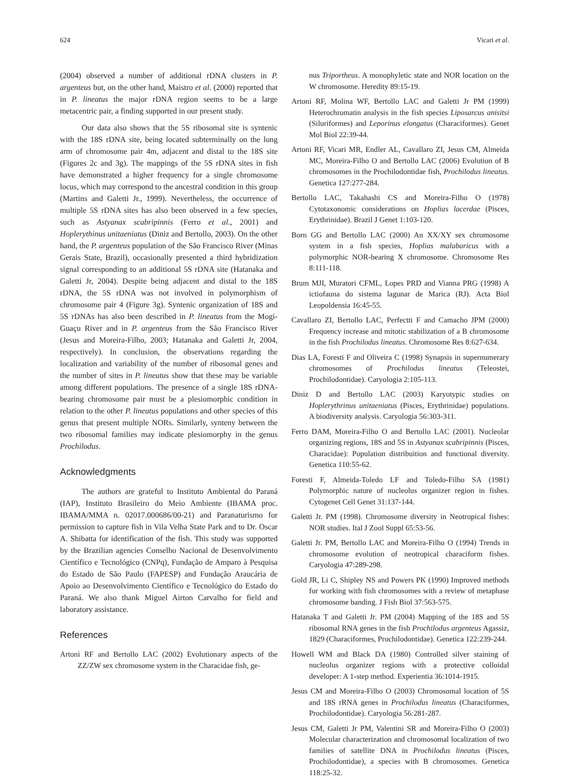624 Vicari et al.
(2004) observed a number of additional rDNA clusters in P. argenteus but, on the other hand, Maistro et al. (2000) reported that in P. lineatus the major rDNA region seems to be a large metacentric pair, a finding supported in our present study.
Our data also shows that the 5S ribosomal site is syntenic with the 18S rDNA site, being located subterminally on the long arm of chromosome pair 4m, adjacent and distal to the 18S site (Figures 2c and 3g). The mappings of the 5S rDNA sites in fish have demonstrated a higher frequency for a single chromosome locus, which may correspond to the ancestral condition in this group (Martins and Galetti Jr., 1999). Nevertheless, the occurrence of multiple 5S rDNA sites has also been observed in a few species, such as Astyanax scabripinnis (Ferro et al., 2001) and Hoplerythinus unitaeniatus (Diniz and Bertollo, 2003). On the other hand, the P. argenteus population of the São Francisco River (Minas Gerais State, Brazil), occasionally presented a third hybridization signal corresponding to an additional 5S rDNA site (Hatanaka and Galetti Jr, 2004). Despite being adjacent and distal to the 18S rDNA, the 5S rDNA was not involved in polymorphism of chromosome pair 4 (Figure 3g). Syntenic organization of 18S and 5S rDNAs has also been described in P. lineatus from the Mogi-Guaçu River and in P. argenteus from the São Francisco River (Jesus and Moreira-Filho, 2003; Hatanaka and Galetti Jr, 2004, respectively). In conclusion, the observations regarding the localization and variability of the number of ribosomal genes and the number of sites in P. lineatus show that these may be variable among different populations. The presence of a single 18S rDNA-bearing chromosome pair must be a plesiomorphic condition in relation to the other P. lineatus populations and other species of this genus that present multiple NORs. Similarly, synteny between the two ribosomal families may indicate plesiomorphy in the genus Prochilodus.
Acknowledgments
The authors are grateful to Instituto Ambiental do Paraná (IAP), Instituto Brasileiro do Meio Ambiente (IBAMA proc. IBAMA/MMA n. 02017.000686/00-21) and Paranaturismo for permission to capture fish in Vila Velha State Park and to Dr. Oscar A. Shibatta for identification of the fish. This study was supported by the Brazilian agencies Conselho Nacional de Desenvolvimento Científico e Tecnológico (CNPq), Fundação de Amparo à Pesquisa do Estado de São Paulo (FAPESP) and Fundação Araucária de Apoio ao Desenvolvimento Científico e Tecnológico do Estado do Paraná. We also thank Miguel Airton Carvalho for field and laboratory assistance.
References
Artoni RF and Bertollo LAC (2002) Evolutionary aspects of the ZZ/ZW sex chromosome system in the Characidae fish, ge-
nus Triportheus. A monophyletic state and NOR location on the W chromosome. Heredity 89:15-19.
Artoni RF, Molina WF, Bertollo LAC and Galetti Jr PM (1999) Heterochromatin analysis in the fish species Liposarcus anisitsi (Siluriformes) and Leporinus elongatus (Characiformes). Genet Mol Biol 22:39-44.
Artoni RF, Vicari MR, Endler AL, Cavallaro ZI, Jesus CM, Almeida MC, Moreira-Filho O and Bertollo LAC (2006) Evolution of B chromosomes in the Prochilodontidae fish, Prochilodus lineatus. Genetica 127:277-284.
Bertollo LAC, Takahashi CS and Moreira-Filho O (1978) Cytotaxonomic considerations on Hoplias lacerdae (Pisces, Erythrinidae). Brazil J Genet 1:103-120.
Born GG and Bertollo LAC (2000) An XX/XY sex chromosome system in a fish species, Hoplias malabaricus with a polymorphic NOR-bearing X chromosome. Chromosome Res 8:111-118.
Brum MJI, Muratori CFML, Lopes PRD and Vianna PRG (1998) A ictiofauna do sistema lagunar de Marica (RJ). Acta Biol Leopoldensia 16:45-55.
Cavallaro ZI, Bertollo LAC, Perfectti F and Camacho JPM (2000) Frequency increase and mitotic stabilization of a B chromosome in the fish Prochilodus lineatus. Chromosome Res 8:627-634.
Dias LA, Foresti F and Oliveira C (1998) Synapsis in supernumerary chromosomes of Prochilodus lineatus (Teleostei, Prochilodontidae). Caryologia 2:105-113.
Diniz D and Bertollo LAC (2003) Karyotypic studies on Hoplerythrinus unitaeniatus (Pisces, Erythrinidae) populations. A biodiversity analysis. Caryologia 56:303-311.
Ferro DAM, Moreira-Filho O and Bertollo LAC (2001). Nucleolar organizing regions, 18S and 5S in Astyanax scabripinnis (Pisces, Characidae): Population distribuition and functional diversity. Genetica 110:55-62.
Foresti F, Almeida-Toledo LF and Toledo-Filho SA (1981) Polymorphic nature of nucleolus organizer region in fishes. Cytogenet Cell Genet 31:137-144.
Galetti Jr. PM (1998). Chromosome diversity in Neotropical fishes: NOR studies. Ital J Zool Suppl 65:53-56.
Galetti Jr. PM, Bertollo LAC and Moreira-Filho O (1994) Trends in chromosome evolution of neotropical characiform fishes. Caryologia 47:289-298.
Gold JR, Li C, Shipley NS and Powers PK (1990) Improved methods for working with fish chromosomes with a review of metaphase chromosome banding. J Fish Biol 37:563-575.
Hatanaka T and Galetti Jr. PM (2004) Mapping of the 18S and 5S ribosomal RNA genes in the fish Prochilodus argenteus Agassiz, 1829 (Characiformes, Prochilodontidae). Genetica 122:239-244.
Howell WM and Black DA (1980) Controlled silver staining of nucleolus organizer regions with a protective colloidal developer: A 1-step method. Experientia 36:1014-1915.
Jesus CM and Moreira-Filho O (2003) Chromosomal location of 5S and 18S rRNA genes in Prochilodus lineatus (Characiformes, Prochilodontidae). Caryologia 56:281-287.
Jesus CM, Galetti Jr PM, Valentini SR and Moreira-Filho O (2003) Molecular characterization and chromosomal localization of two families of satellite DNA in Prochilodus lineatus (Pisces, Prochilodontidae), a species with B chromosomes. Genetica 118:25-32.